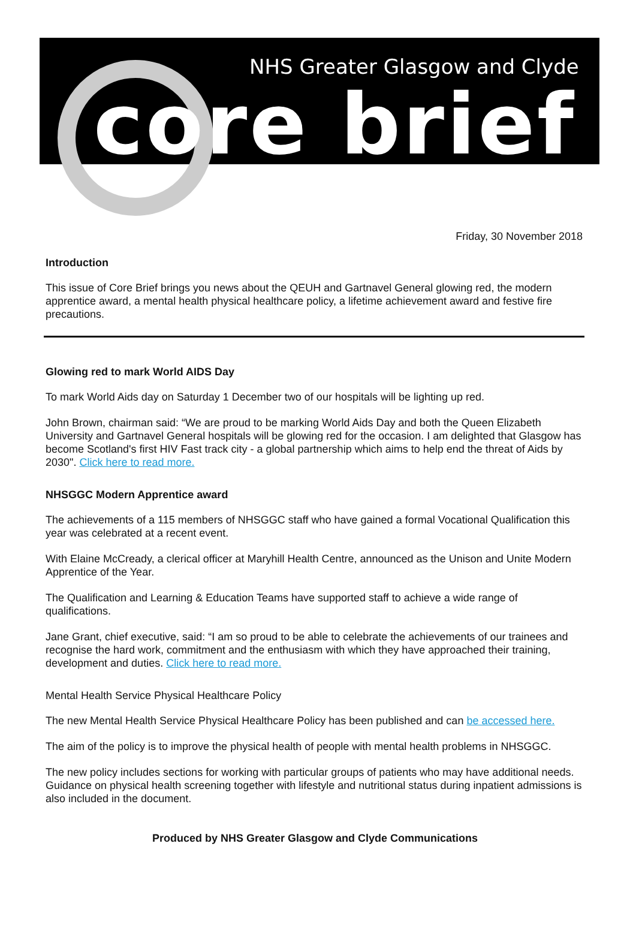NHS Greater Glasgow and Clyde
core brief
Friday, 30 November 2018
Introduction
This issue of Core Brief brings you news about the QEUH and Gartnavel General glowing red, the modern apprentice award, a mental health physical healthcare policy, a lifetime achievement award and festive fire precautions.
Glowing red to mark World AIDS Day
To mark World Aids day on Saturday 1 December two of our hospitals will be lighting up red.
John Brown, chairman said: “We are proud to be marking World Aids Day and both the Queen Elizabeth University and Gartnavel General hospitals will be glowing red for the occasion. I am delighted that Glasgow has become Scotland's first HIV Fast track city - a global partnership which aims to help end the threat of Aids by 2030". Click here to read more.
NHSGGC Modern Apprentice award
The achievements of a 115 members of NHSGGC staff who have gained a formal Vocational Qualification this year was celebrated at a recent event.
With Elaine McCready, a clerical officer at Maryhill Health Centre, announced as the Unison and Unite Modern Apprentice of the Year.
The Qualification and Learning & Education Teams have supported staff to achieve a wide range of qualifications.
Jane Grant, chief executive, said: “I am so proud to be able to celebrate the achievements of our trainees and recognise the hard work, commitment and the enthusiasm with which they have approached their training, development and duties. Click here to read more.
Mental Health Service Physical Healthcare Policy
The new Mental Health Service Physical Healthcare Policy has been published and can be accessed here.
The aim of the policy is to improve the physical health of people with mental health problems in NHSGGC.
The new policy includes sections for working with particular groups of patients who may have additional needs. Guidance on physical health screening together with lifestyle and nutritional status during inpatient admissions is also included in the document.
Produced by NHS Greater Glasgow and Clyde Communications